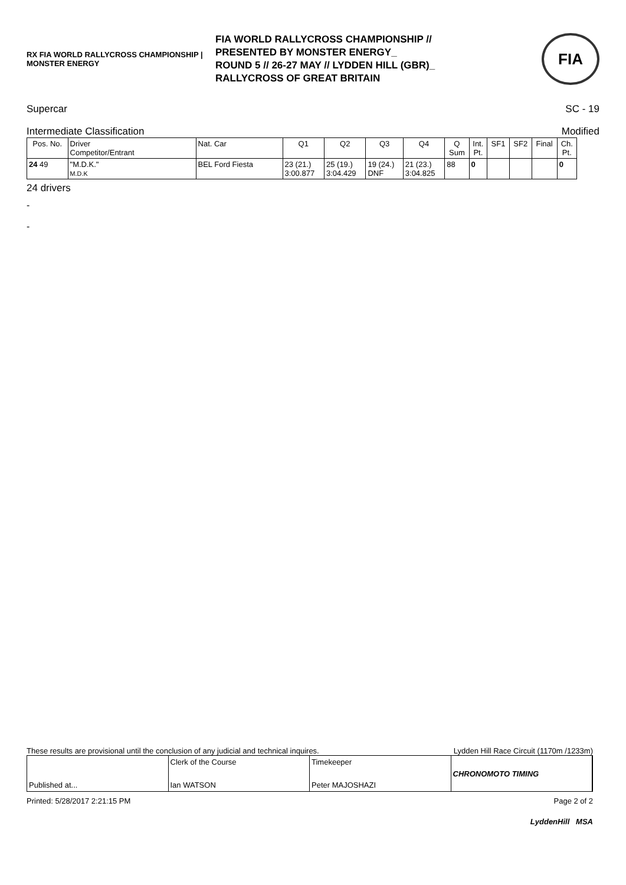RX FIA WORLD RALLYCROSS CHAMPIONSHIP | MONSTER ENERGY
FIA WORLD RALLYCROSS CHAMPIONSHIP //
PRESENTED BY MONSTER ENERGY_
ROUND 5 // 26-27 MAY // LYDDEN HILL (GBR)_
RALLYCROSS OF GREAT BRITAIN
FIA
Supercar SC - 19
Intermediate Classification Modified
| Pos. No. | Driver Competitor/Entrant | Nat. Car | Q1 | Q2 | Q3 | Q4 | Q Sum | Int. Pt. | SF1 | SF2 | Final | Ch. Pt. |
| --- | --- | --- | --- | --- | --- | --- | --- | --- | --- | --- | --- | --- |
| 24 49 | "M.D.K." M.D.K | BEL Ford Fiesta | 23 (21.) 3:00.877 | 25 (19.) 3:04.429 | 19 (24.) DNF | 21 (23.) 3:04.825 | 88 | 0 | | | | 0 |
24 drivers
-
-
These results are provisional until the conclusion of any judicial and technical inquires. Lydden Hill Race Circuit (1170m /1233m)
Published at... Clerk of the Course
Ian WATSON
Timekeeper
Peter MAJOSHAZI
CHRONOMOTO TIMING
Printed: 5/28/2017 2:21:15 PM Page 2 of 2
LyddenHill MSA